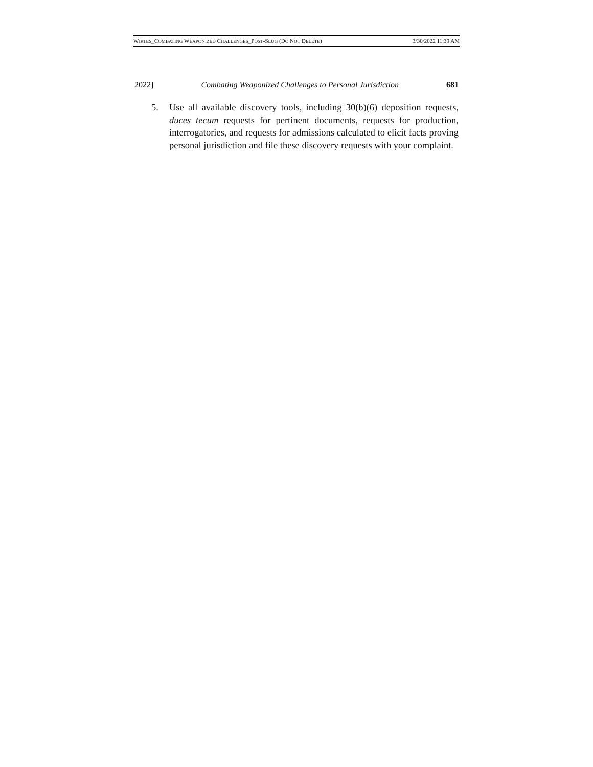WIRTES_COMBATING WEAPONIZED CHALLENGES_POST-SLUG (DO NOT DELETE) 3/30/2022 11:39 AM
2022] Combating Weaponized Challenges to Personal Jurisdiction 681
5. Use all available discovery tools, including 30(b)(6) deposition requests, duces tecum requests for pertinent documents, requests for production, interrogatories, and requests for admissions calculated to elicit facts proving personal jurisdiction and file these discovery requests with your complaint.